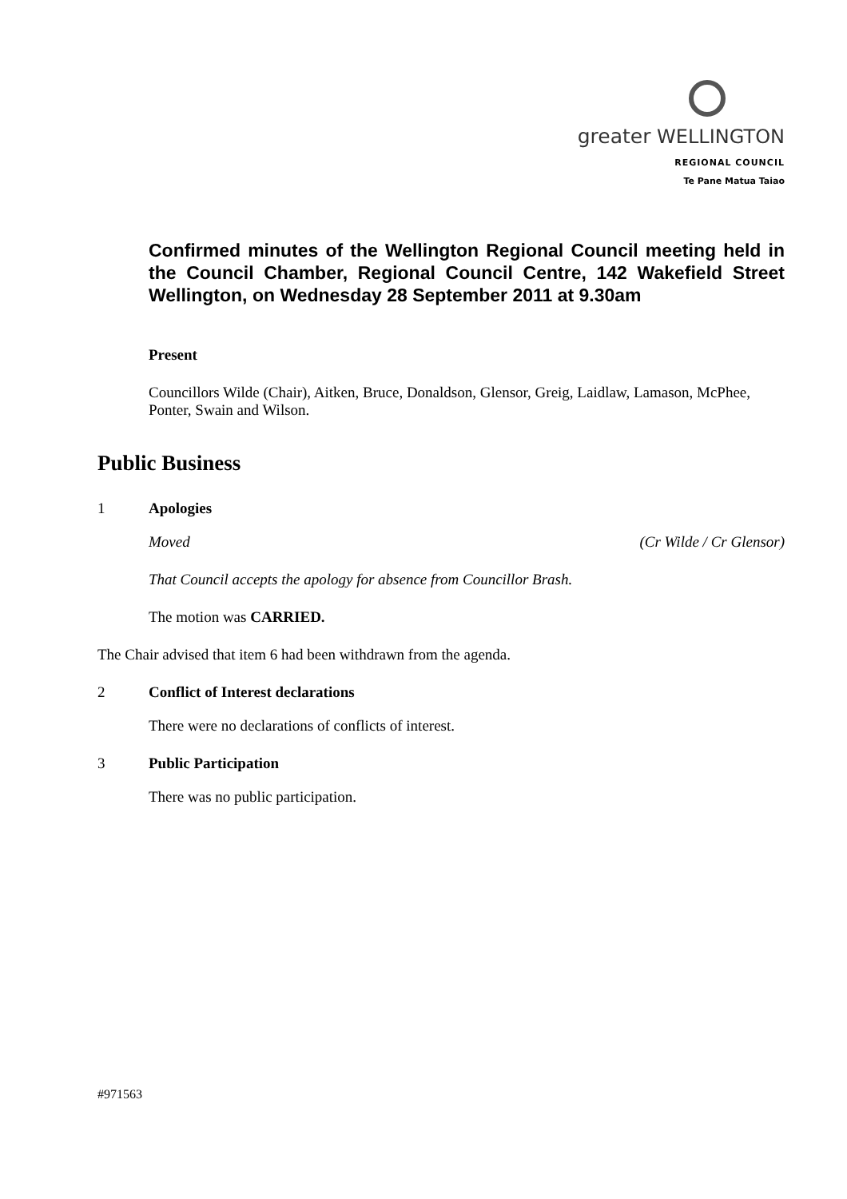greater WELLINGTON
REGIONAL COUNCIL
Te Pane Matua Taiao
Confirmed minutes of the Wellington Regional Council meeting held in the Council Chamber, Regional Council Centre, 142 Wakefield Street Wellington, on Wednesday 28 September 2011 at 9.30am
Present
Councillors Wilde (Chair), Aitken, Bruce, Donaldson, Glensor, Greig, Laidlaw, Lamason, McPhee, Ponter, Swain and Wilson.
Public Business
1 Apologies
Moved (Cr Wilde / Cr Glensor)
That Council accepts the apology for absence from Councillor Brash.
The motion was CARRIED.
The Chair advised that item 6 had been withdrawn from the agenda.
2 Conflict of Interest declarations
There were no declarations of conflicts of interest.
3 Public Participation
There was no public participation.
#971563